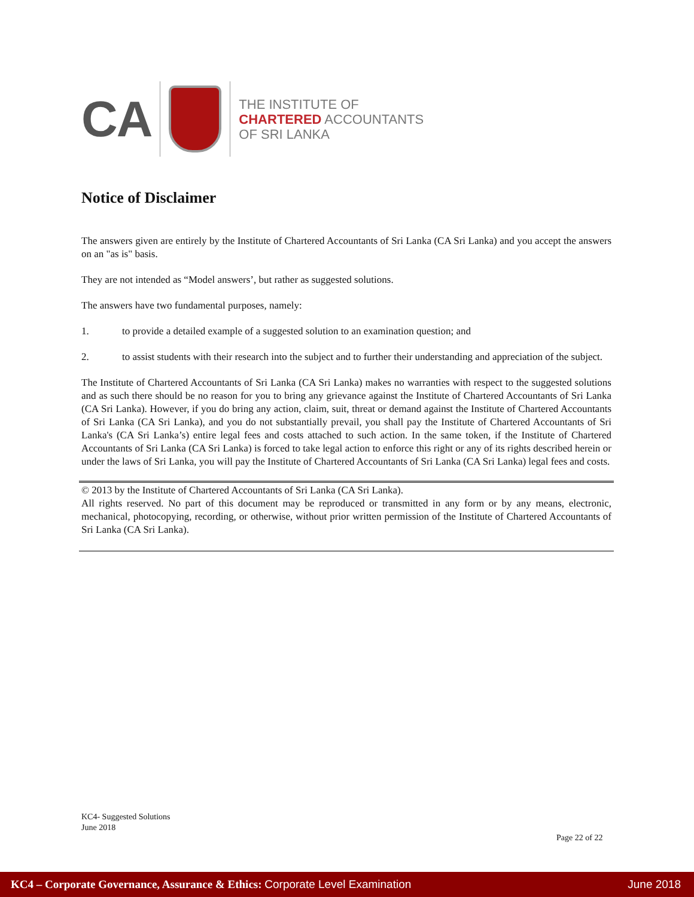CA
THE INSTITUTE OF
CHARTERED ACCOUNTANTS
OF SRI LANKA
Notice of Disclaimer
The answers given are entirely by the Institute of Chartered Accountants of Sri Lanka (CA Sri Lanka) and you accept the answers on an "as is" basis.
They are not intended as “Model answers’, but rather as suggested solutions.
The answers have two fundamental purposes, namely:
1. to provide a detailed example of a suggested solution to an examination question; and
2. to assist students with their research into the subject and to further their understanding and appreciation of the subject.
The Institute of Chartered Accountants of Sri Lanka (CA Sri Lanka) makes no warranties with respect to the suggested solutions and as such there should be no reason for you to bring any grievance against the Institute of Chartered Accountants of Sri Lanka (CA Sri Lanka). However, if you do bring any action, claim, suit, threat or demand against the Institute of Chartered Accountants of Sri Lanka (CA Sri Lanka), and you do not substantially prevail, you shall pay the Institute of Chartered Accountants of Sri Lanka's (CA Sri Lanka’s) entire legal fees and costs attached to such action. In the same token, if the Institute of Chartered Accountants of Sri Lanka (CA Sri Lanka) is forced to take legal action to enforce this right or any of its rights described herein or under the laws of Sri Lanka, you will pay the Institute of Chartered Accountants of Sri Lanka (CA Sri Lanka) legal fees and costs.
© 2013 by the Institute of Chartered Accountants of Sri Lanka (CA Sri Lanka).
All rights reserved. No part of this document may be reproduced or transmitted in any form or by any means, electronic, mechanical, photocopying, recording, or otherwise, without prior written permission of the Institute of Chartered Accountants of Sri Lanka (CA Sri Lanka).
KC4- Suggested Solutions
June 2018
Page 22 of 22
KC4 – Corporate Governance, Assurance & Ethics: Corporate Level Examination
June 2018